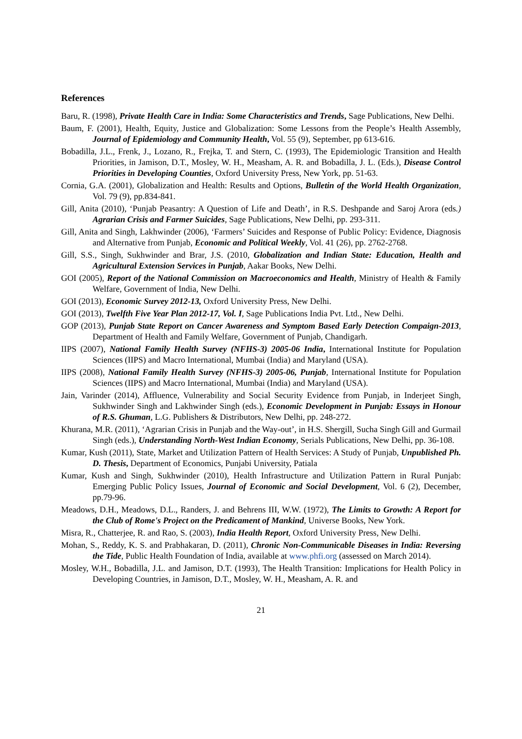References
Baru, R. (1998), Private Health Care in India: Some Characteristics and Trends, Sage Publications, New Delhi.
Baum, F. (2001), Health, Equity, Justice and Globalization: Some Lessons from the People’s Health Assembly, Journal of Epidemiology and Community Health, Vol. 55 (9), September, pp 613-616.
Bobadilla, J.L., Frenk, J., Lozano, R., Frejka, T. and Stern, C. (1993), The Epidemiologic Transition and Health Priorities, in Jamison, D.T., Mosley, W. H., Measham, A. R. and Bobadilla, J. L. (Eds.), Disease Control Priorities in Developing Counties, Oxford University Press, New York, pp. 51-63.
Cornia, G.A. (2001), Globalization and Health: Results and Options, Bulletin of the World Health Organization, Vol. 79 (9), pp.834-841.
Gill, Anita (2010), ‘Punjab Peasantry: A Question of Life and Death’, in R.S. Deshpande and Saroj Arora (eds.) Agrarian Crisis and Farmer Suicides, Sage Publications, New Delhi, pp. 293-311.
Gill, Anita and Singh, Lakhwinder (2006), ‘Farmers’ Suicides and Response of Public Policy: Evidence, Diagnosis and Alternative from Punjab, Economic and Political Weekly, Vol. 41 (26), pp. 2762-2768.
Gill, S.S., Singh, Sukhwinder and Brar, J.S. (2010, Globalization and Indian State: Education, Health and Agricultural Extension Services in Punjab, Aakar Books, New Delhi.
GOI (2005), Report of the National Commission on Macroeconomics and Health, Ministry of Health & Family Welfare, Government of India, New Delhi.
GOI (2013), Economic Survey 2012-13, Oxford University Press, New Delhi.
GOI (2013), Twelfth Five Year Plan 2012-17, Vol. I, Sage Publications India Pvt. Ltd., New Delhi.
GOP (2013), Punjab State Report on Cancer Awareness and Symptom Based Early Detection Compaign-2013, Department of Health and Family Welfare, Government of Punjab, Chandigarh.
IIPS (2007), National Family Health Survey (NFHS-3) 2005-06 India, International Institute for Population Sciences (IIPS) and Macro International, Mumbai (India) and Maryland (USA).
IIPS (2008), National Family Health Survey (NFHS-3) 2005-06, Punjab, International Institute for Population Sciences (IIPS) and Macro International, Mumbai (India) and Maryland (USA).
Jain, Varinder (2014), Affluence, Vulnerability and Social Security Evidence from Punjab, in Inderjeet Singh, Sukhwinder Singh and Lakhwinder Singh (eds.), Economic Development in Punjab: Essays in Honour of R.S. Ghuman, L.G. Publishers & Distributors, New Delhi, pp. 248-272.
Khurana, M.R. (2011), ‘Agrarian Crisis in Punjab and the Way-out’, in H.S. Shergill, Sucha Singh Gill and Gurmail Singh (eds.), Understanding North-West Indian Economy, Serials Publications, New Delhi, pp. 36-108.
Kumar, Kush (2011), State, Market and Utilization Pattern of Health Services: A Study of Punjab, Unpublished Ph. D. Thesis, Department of Economics, Punjabi University, Patiala
Kumar, Kush and Singh, Sukhwinder (2010), Health Infrastructure and Utilization Pattern in Rural Punjab: Emerging Public Policy Issues, Journal of Economic and Social Development, Vol. 6 (2), December, pp.79-96.
Meadows, D.H., Meadows, D.L., Randers, J. and Behrens III, W.W. (1972), The Limits to Growth: A Report for the Club of Rome's Project on the Predicament of Mankind, Universe Books, New York.
Misra, R., Chatterjee, R. and Rao, S. (2003), India Health Report, Oxford University Press, New Delhi.
Mohan, S., Reddy, K. S. and Prabhakaran, D. (2011), Chronic Non-Communicable Diseases in India: Reversing the Tide, Public Health Foundation of India, available at www.phfi.org (assessed on March 2014).
Mosley, W.H., Bobadilla, J.L. and Jamison, D.T. (1993), The Health Transition: Implications for Health Policy in Developing Countries, in Jamison, D.T., Mosley, W. H., Measham, A. R. and
21